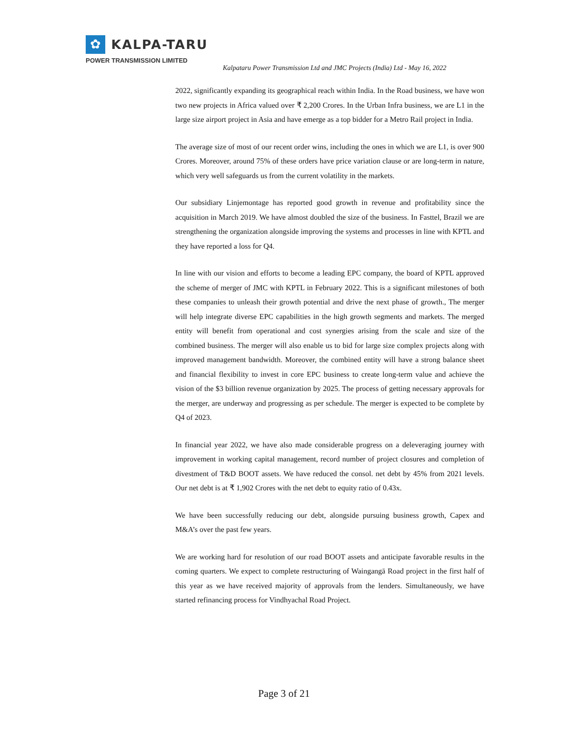✿
KALPA-TARU
POWER TRANSMISSION LIMITED
Kalpataru Power Transmission Ltd and JMC Projects (India) Ltd - May 16, 2022
2022, significantly expanding its geographical reach within India. In the Road business, we have won two new projects in Africa valued over ₹ 2,200 Crores. In the Urban Infra business, we are L1 in the large size airport project in Asia and have emerge as a top bidder for a Metro Rail project in India.
The average size of most of our recent order wins, including the ones in which we are L1, is over 900 Crores. Moreover, around 75% of these orders have price variation clause or are long-term in nature, which very well safeguards us from the current volatility in the markets.
Our subsidiary Linjemontage has reported good growth in revenue and profitability since the acquisition in March 2019. We have almost doubled the size of the business. In Fasttel, Brazil we are strengthening the organization alongside improving the systems and processes in line with KPTL and they have reported a loss for Q4.
In line with our vision and efforts to become a leading EPC company, the board of KPTL approved the scheme of merger of JMC with KPTL in February 2022. This is a significant milestones of both these companies to unleash their growth potential and drive the next phase of growth., The merger will help integrate diverse EPC capabilities in the high growth segments and markets. The merged entity will benefit from operational and cost synergies arising from the scale and size of the combined business. The merger will also enable us to bid for large size complex projects along with improved management bandwidth. Moreover, the combined entity will have a strong balance sheet and financial flexibility to invest in core EPC business to create long-term value and achieve the vision of the $3 billion revenue organization by 2025. The process of getting necessary approvals for the merger, are underway and progressing as per schedule. The merger is expected to be complete by Q4 of 2023.
In financial year 2022, we have also made considerable progress on a deleveraging journey with improvement in working capital management, record number of project closures and completion of divestment of T&D BOOT assets. We have reduced the consol. net debt by 45% from 2021 levels. Our net debt is at ₹ 1,902 Crores with the net debt to equity ratio of 0.43x.
We have been successfully reducing our debt, alongside pursuing business growth, Capex and M&A’s over the past few years.
We are working hard for resolution of our road BOOT assets and anticipate favorable results in the coming quarters. We expect to complete restructuring of Waingangā Road project in the first half of this year as we have received majority of approvals from the lenders. Simultaneously, we have started refinancing process for Vindhyachal Road Project.
Page 3 of 21